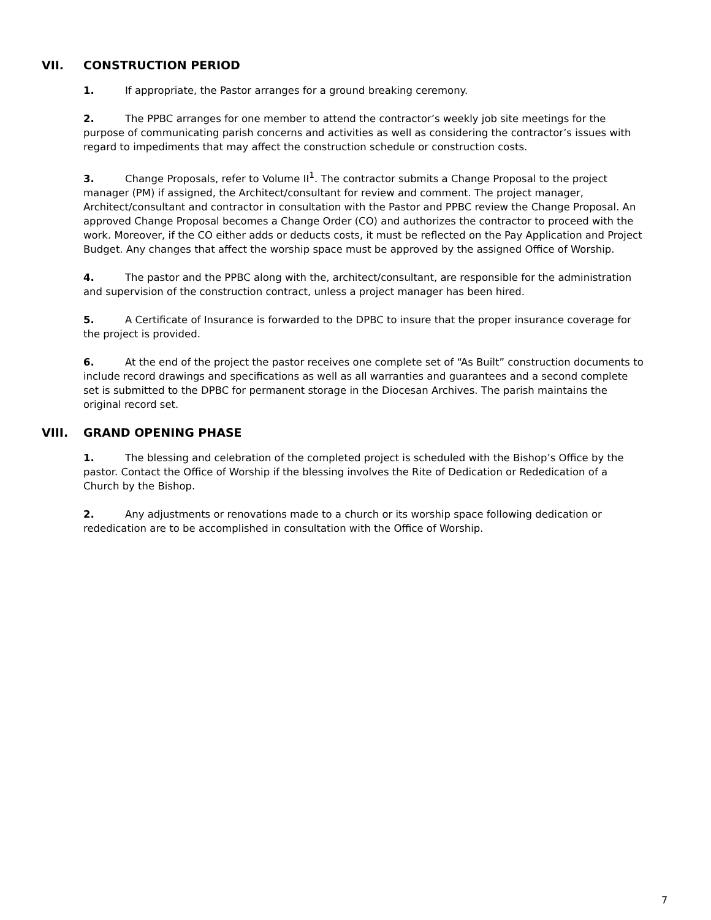VII. CONSTRUCTION PERIOD
1. If appropriate, the Pastor arranges for a ground breaking ceremony.
2. The PPBC arranges for one member to attend the contractor’s weekly job site meetings for the purpose of communicating parish concerns and activities as well as considering the contractor’s issues with regard to impediments that may affect the construction schedule or construction costs.
3. Change Proposals, refer to Volume II<sup>1</sup>. The contractor submits a Change Proposal to the project manager (PM) if assigned, the Architect/consultant for review and comment. The project manager, Architect/consultant and contractor in consultation with the Pastor and PPBC review the Change Proposal. An approved Change Proposal becomes a Change Order (CO) and authorizes the contractor to proceed with the work. Moreover, if the CO either adds or deducts costs, it must be reflected on the Pay Application and Project Budget. Any changes that affect the worship space must be approved by the assigned Office of Worship.
4. The pastor and the PPBC along with the, architect/consultant, are responsible for the administration and supervision of the construction contract, unless a project manager has been hired.
5. A Certificate of Insurance is forwarded to the DPBC to insure that the proper insurance coverage for the project is provided.
6. At the end of the project the pastor receives one complete set of “As Built” construction documents to include record drawings and specifications as well as all warranties and guarantees and a second complete set is submitted to the DPBC for permanent storage in the Diocesan Archives. The parish maintains the original record set.
VIII. GRAND OPENING PHASE
1. The blessing and celebration of the completed project is scheduled with the Bishop’s Office by the pastor. Contact the Office of Worship if the blessing involves the Rite of Dedication or Rededication of a Church by the Bishop.
2. Any adjustments or renovations made to a church or its worship space following dedication or rededication are to be accomplished in consultation with the Office of Worship.
7